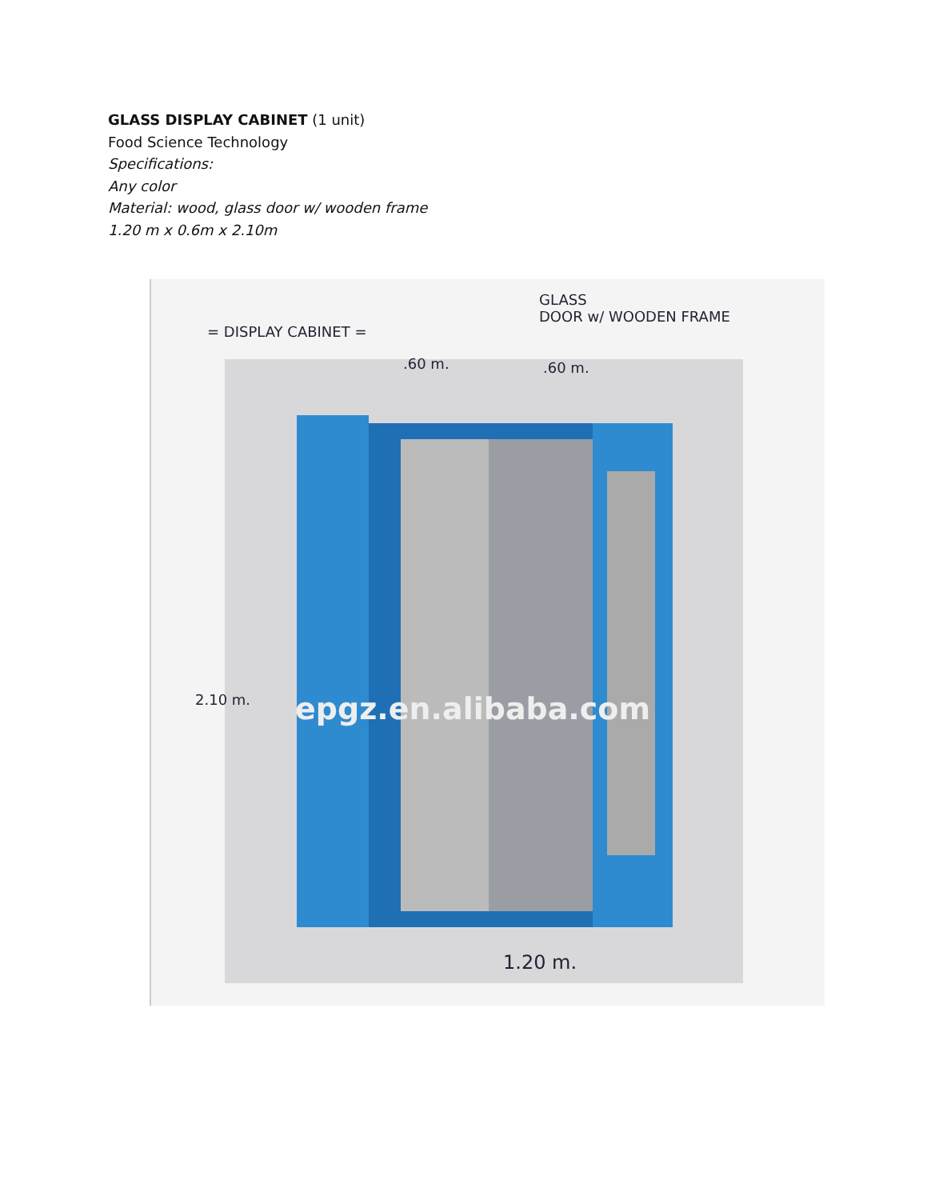GLASS DISPLAY CABINET (1 unit)
Food Science Technology
Specifications:
Any color
Material: wood, glass door w/ wooden frame
1.20 m x 0.6m x 2.10m
= DISPLAY CABINET =
GLASS
DOOR w/ WOODEN FRAME
.60 m. .60 m.
2.10 m. epgz.en.alibaba.com
1.20 m.